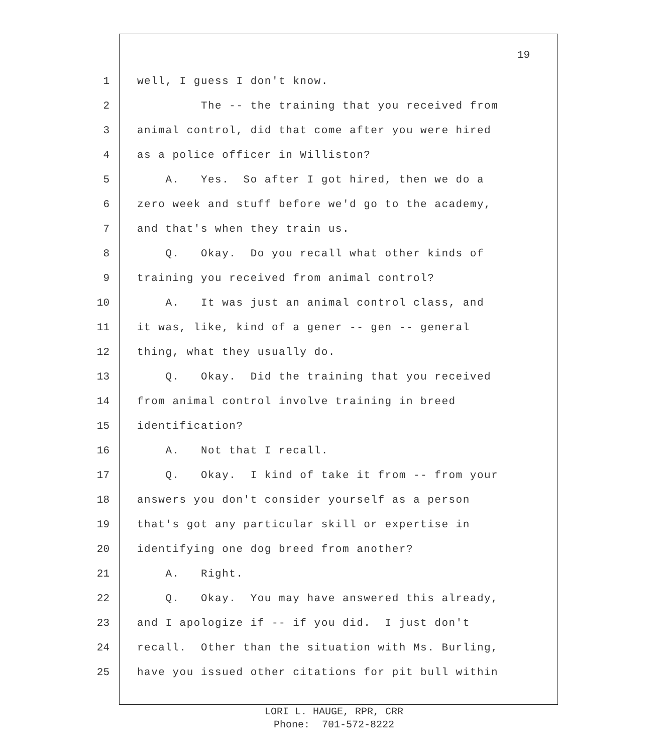19
1 well, I guess I don't know.
2 The -- the training that you received from
3 animal control, did that come after you were hired
4 as a police officer in Williston?
5 A. Yes. So after I got hired, then we do a
6 zero week and stuff before we'd go to the academy,
7 and that's when they train us.
8 Q. Okay. Do you recall what other kinds of
9 training you received from animal control?
10 A. It was just an animal control class, and
11 it was, like, kind of a gener -- gen -- general
12 thing, what they usually do.
13 Q. Okay. Did the training that you received
14 from animal control involve training in breed
15 identification?
16 A. Not that I recall.
17 Q. Okay. I kind of take it from -- from your
18 answers you don't consider yourself as a person
19 that's got any particular skill or expertise in
20 identifying one dog breed from another?
21 A. Right.
22 Q. Okay. You may have answered this already,
23 and I apologize if -- if you did. I just don't
24 recall. Other than the situation with Ms. Burling,
25 have you issued other citations for pit bull within
LORI L. HAUGE, RPR, CRR
Phone: 701-572-8222